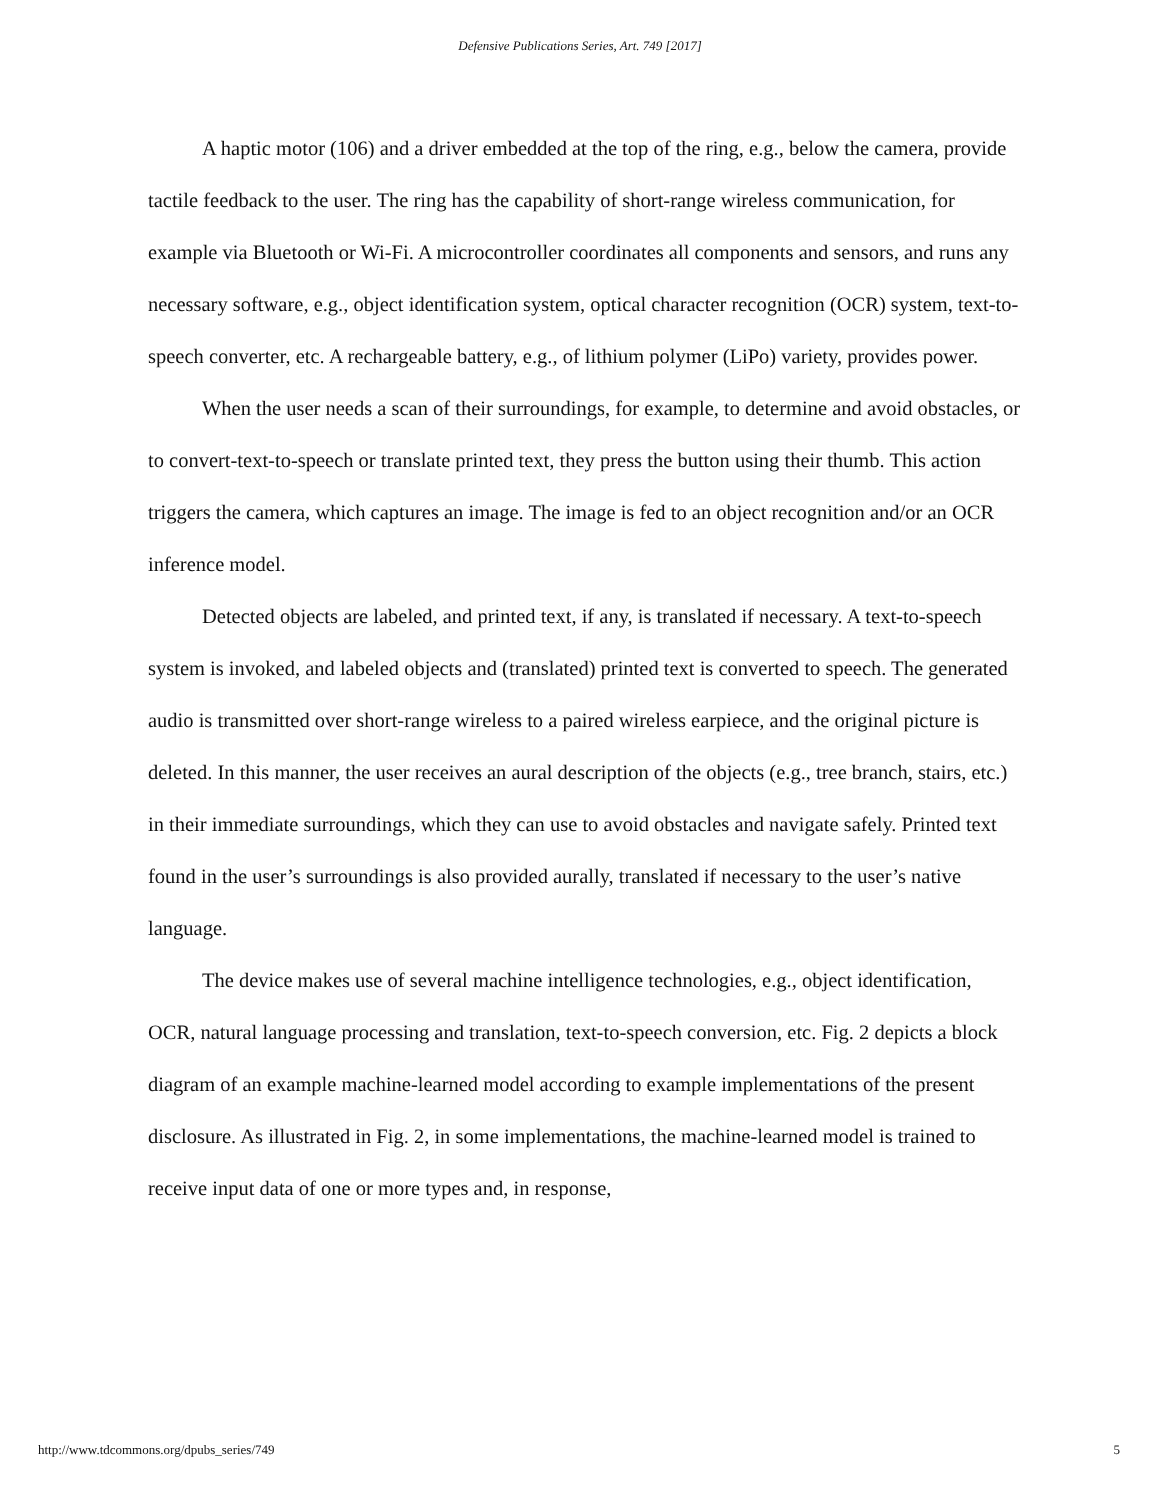Defensive Publications Series, Art. 749 [2017]
A haptic motor (106) and a driver embedded at the top of the ring, e.g., below the camera, provide tactile feedback to the user. The ring has the capability of short-range wireless communication, for example via Bluetooth or Wi-Fi. A microcontroller coordinates all components and sensors, and runs any necessary software, e.g., object identification system, optical character recognition (OCR) system, text-to-speech converter, etc. A rechargeable battery, e.g., of lithium polymer (LiPo) variety, provides power.
When the user needs a scan of their surroundings, for example, to determine and avoid obstacles, or to convert-text-to-speech or translate printed text, they press the button using their thumb. This action triggers the camera, which captures an image. The image is fed to an object recognition and/or an OCR inference model.
Detected objects are labeled, and printed text, if any, is translated if necessary. A text-to-speech system is invoked, and labeled objects and (translated) printed text is converted to speech. The generated audio is transmitted over short-range wireless to a paired wireless earpiece, and the original picture is deleted. In this manner, the user receives an aural description of the objects (e.g., tree branch, stairs, etc.) in their immediate surroundings, which they can use to avoid obstacles and navigate safely. Printed text found in the user’s surroundings is also provided aurally, translated if necessary to the user’s native language.
The device makes use of several machine intelligence technologies, e.g., object identification, OCR, natural language processing and translation, text-to-speech conversion, etc. Fig. 2 depicts a block diagram of an example machine-learned model according to example implementations of the present disclosure. As illustrated in Fig. 2, in some implementations, the machine-learned model is trained to receive input data of one or more types and, in response,
http://www.tdcommons.org/dpubs_series/749 5